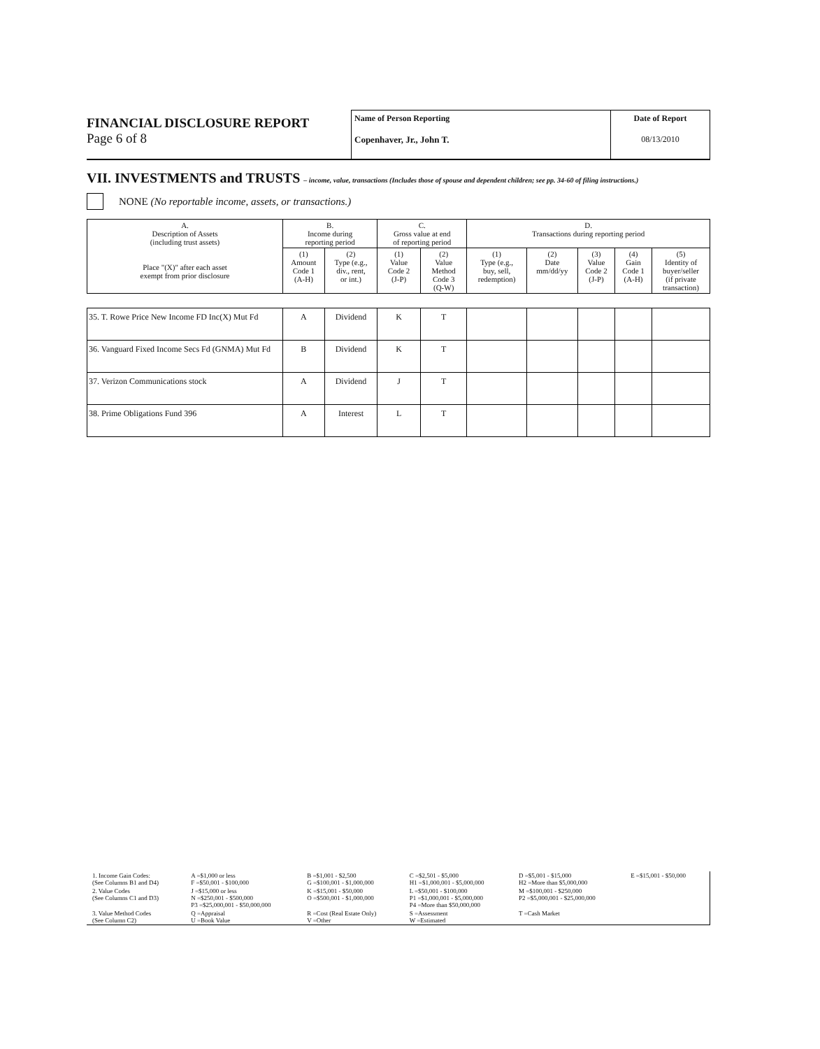FINANCIAL DISCLOSURE REPORT
Page 6 of 8
Name of Person Reporting
Copenhaver, Jr., John T.
Date of Report
08/13/2010
VII. INVESTMENTS and TRUSTS – income, value, transactions (Includes those of spouse and dependent children; see pp. 34-60 of filing instructions.)
NONE (No reportable income, assets, or transactions.)
| A. Description of Assets (including trust assets) Place "(X)" after each asset exempt from prior disclosure | B. Income during reporting period | | C. Gross value at end of reporting period | | D. Transactions during reporting period | | | | |
| --- | --- | --- | --- | --- | --- | --- | --- | --- | --- |
| | (1) Amount Code 1 (A-H) | (2) Type (e.g., div., rent, or int.) | (1) Value Code 2 (J-P) | (2) Value Method Code 3 (Q-W) | (1) Type (e.g., buy, sell, redemption) | (2) Date mm/dd/yy | (3) Value Code 2 (J-P) | (4) Gain Code 1 (A-H) | (5) Identity of buyer/seller (if private transaction) |
| 35. T. Rowe Price New Income FD Inc(X) Mut Fd | A | Dividend | K | T | | | | | |
| 36. Vanguard Fixed Income Secs Fd (GNMA) Mut Fd | B | Dividend | K | T | | | | | |
| 37. Verizon Communications stock | A | Dividend | J | T | | | | | |
| 38. Prime Obligations Fund 396 | A | Interest | L | T | | | | | |
| 1. Income Gain Codes: (See Columns B1 and D4) | A =$1,000 or less F =$50,001 - $100,000 | B =$1,001 - $2,500 G =$100,001 - $1,000,000 | C =$2,501 - $5,000 H1 =$1,000,001 - $5,000,000 | D =$5,001 - $15,000 H2 =More than $5,000,000 | E =$15,001 - $50,000 |
| 2. Value Codes (See Columns C1 and D3) | J =$15,000 or less N =$250,001 - $500,000 P3 =$25,000,001 - $50,000,000 | K =$15,001 - $50,000 O =$500,001 - $1,000,000 | L =$50,001 - $100,000 P1 =$1,000,001 - $5,000,000 P4 =More than $50,000,000 | M =$100,001 - $250,000 P2 =$5,000,001 - $25,000,000 | |
| 3. Value Method Codes (See Column C2) | Q =Appraisal U =Book Value | R =Cost (Real Estate Only) V =Other | S =Assessment W =Estimated | T =Cash Market | |